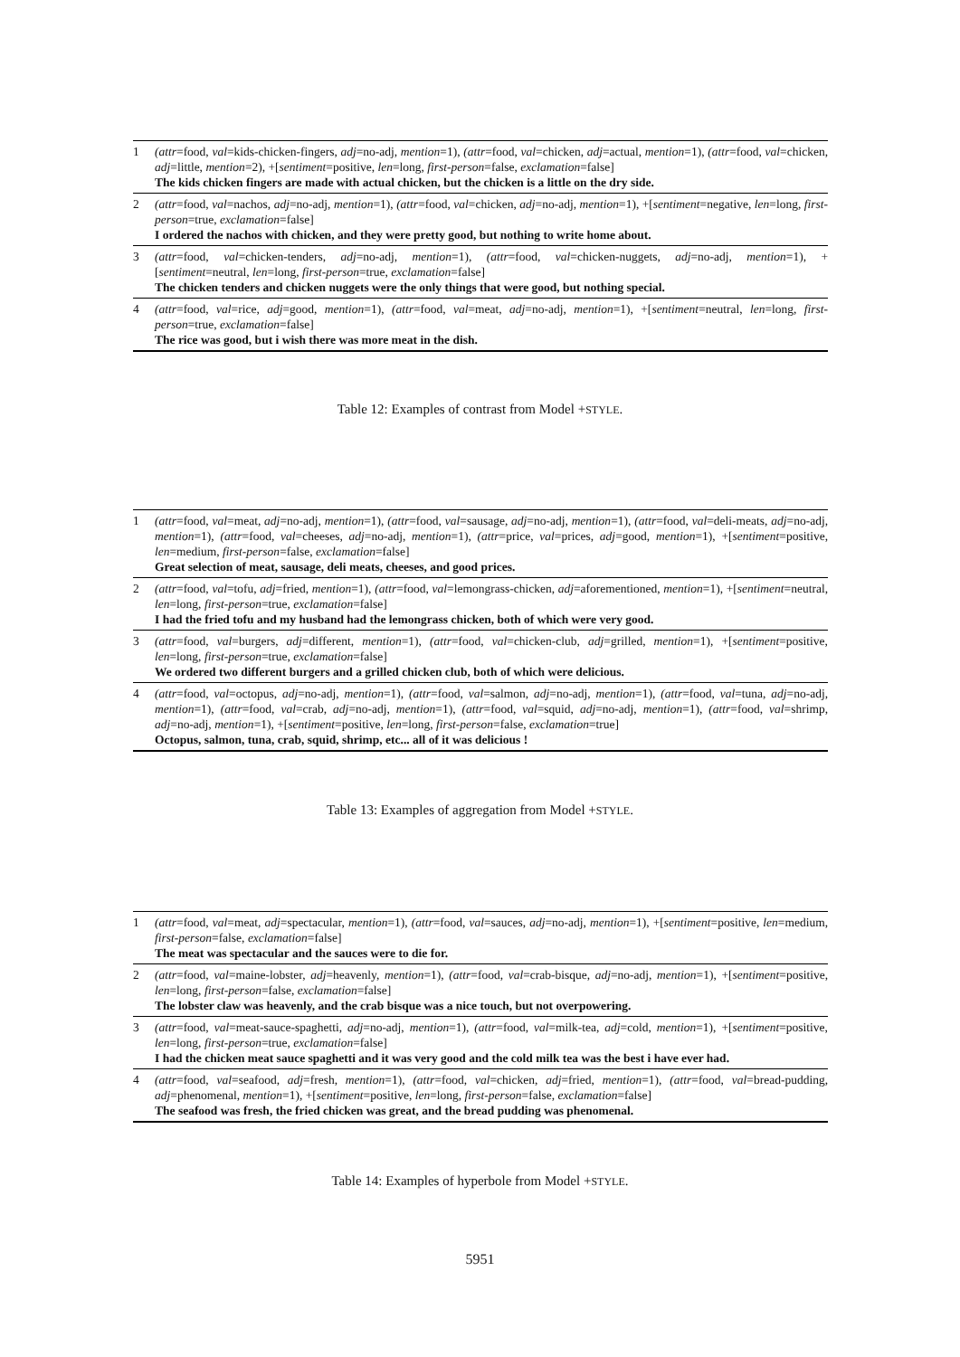| 1 | (attr =food, val =kids-chicken-fingers, adj =no-adj, mention =1), (attr =food, val =chicken, adj =actual, mention =1), (attr =food, val =chicken, adj =little, mention =2), +[ sentiment =positive, len =long, first-person =false, exclamation =false] The kids chicken fingers are made with actual chicken, but the chicken is a little on the dry side. |
| 2 | (attr =food, val =nachos, adj =no-adj, mention =1), (attr =food, val =chicken, adj =no-adj, mention =1), +[ sentiment =negative, len =long, first-person =true, exclamation =false] I ordered the nachos with chicken, and they were pretty good, but nothing to write home about. |
| 3 | (attr =food, val =chicken-tenders, adj =no-adj, mention =1), (attr =food, val =chicken-nuggets, adj =no-adj, mention =1), +[ sentiment =neutral, len =long, first-person =true, exclamation =false] The chicken tenders and chicken nuggets were the only things that were good, but nothing special. |
| 4 | (attr =food, val =rice, adj =good, mention =1), (attr =food, val =meat, adj =no-adj, mention =1), +[ sentiment =neutral, len =long, first-person =true, exclamation =false] The rice was good, but i wish there was more meat in the dish. |
Table 12: Examples of contrast from Model +STYLE.
| 1 | (attr =food, val =meat, adj =no-adj, mention =1), (attr =food, val =sausage, adj =no-adj, mention =1), (attr =food, val =deli-meats, adj =no-adj, mention =1), (attr =food, val =cheeses, adj =no-adj, mention =1), (attr =price, val =prices, adj =good, mention =1), +[ sentiment =positive, len =medium, first-person =false, exclamation =false] Great selection of meat, sausage, deli meats, cheeses, and good prices. |
| 2 | (attr =food, val =tofu, adj =fried, mention =1), (attr =food, val =lemongrass-chicken, adj =aforementioned, mention =1), +[ sentiment =neutral, len =long, first-person =true, exclamation =false] I had the fried tofu and my husband had the lemongrass chicken, both of which were very good. |
| 3 | (attr =food, val =burgers, adj =different, mention =1), (attr =food, val =chicken-club, adj =grilled, mention =1), +[ sentiment =positive, len =long, first-person =true, exclamation =false] We ordered two different burgers and a grilled chicken club, both of which were delicious. |
| 4 | (attr =food, val =octopus, adj =no-adj, mention =1), (attr =food, val =salmon, adj =no-adj, mention =1), (attr =food, val =tuna, adj =no-adj, mention =1), (attr =food, val =crab, adj =no-adj, mention =1), (attr =food, val =squid, adj =no-adj, mention =1), (attr =food, val =shrimp, adj =no-adj, mention =1), +[ sentiment =positive, len =long, first-person =false, exclamation =true] Octopus, salmon, tuna, crab, squid, shrimp, etc... all of it was delicious ! |
Table 13: Examples of aggregation from Model +STYLE.
| 1 | (attr =food, val =meat, adj =spectacular, mention =1), (attr =food, val =sauces, adj =no-adj, mention =1), +[ sentiment =positive, len =medium, first-person =false, exclamation =false] The meat was spectacular and the sauces were to die for. |
| 2 | (attr =food, val =maine-lobster, adj =heavenly, mention =1), (attr =food, val =crab-bisque, adj =no-adj, mention =1), +[ sentiment =positive, len =long, first-person =false, exclamation =false] The lobster claw was heavenly, and the crab bisque was a nice touch, but not overpowering. |
| 3 | (attr =food, val =meat-sauce-spaghetti, adj =no-adj, mention =1), (attr =food, val =milk-tea, adj =cold, mention =1), +[ sentiment =positive, len =long, first-person =true, exclamation =false] I had the chicken meat sauce spaghetti and it was very good and the cold milk tea was the best i have ever had. |
| 4 | (attr =food, val =seafood, adj =fresh, mention =1), (attr =food, val =chicken, adj =fried, mention =1), (attr =food, val =bread-pudding, adj =phenomenal, mention =1), +[ sentiment =positive, len =long, first-person =false, exclamation =false] The seafood was fresh, the fried chicken was great, and the bread pudding was phenomenal. |
Table 14: Examples of hyperbole from Model +STYLE.
5951